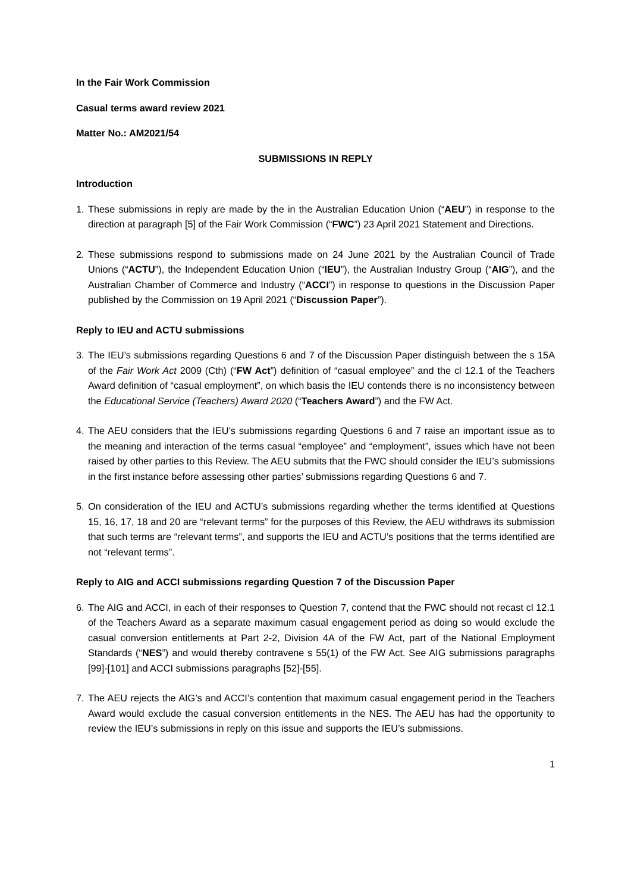In the Fair Work Commission
Casual terms award review 2021
Matter No.: AM2021/54
SUBMISSIONS IN REPLY
Introduction
1. These submissions in reply are made by the in the Australian Education Union (“AEU”) in response to the direction at paragraph [5] of the Fair Work Commission (“FWC”) 23 April 2021 Statement and Directions.
2. These submissions respond to submissions made on 24 June 2021 by the Australian Council of Trade Unions (“ACTU”), the Independent Education Union (“IEU”), the Australian Industry Group (“AIG”), and the Australian Chamber of Commerce and Industry (“ACCI”) in response to questions in the Discussion Paper published by the Commission on 19 April 2021 (“Discussion Paper”).
Reply to IEU and ACTU submissions
3. The IEU’s submissions regarding Questions 6 and 7 of the Discussion Paper distinguish between the s 15A of the Fair Work Act 2009 (Cth) (“FW Act”) definition of “casual employee” and the cl 12.1 of the Teachers Award definition of “casual employment”, on which basis the IEU contends there is no inconsistency between the Educational Service (Teachers) Award 2020 (“Teachers Award”) and the FW Act.
4. The AEU considers that the IEU’s submissions regarding Questions 6 and 7 raise an important issue as to the meaning and interaction of the terms casual “employee” and “employment”, issues which have not been raised by other parties to this Review. The AEU submits that the FWC should consider the IEU’s submissions in the first instance before assessing other parties’ submissions regarding Questions 6 and 7.
5. On consideration of the IEU and ACTU’s submissions regarding whether the terms identified at Questions 15, 16, 17, 18 and 20 are “relevant terms” for the purposes of this Review, the AEU withdraws its submission that such terms are “relevant terms”, and supports the IEU and ACTU’s positions that the terms identified are not “relevant terms”.
Reply to AIG and ACCI submissions regarding Question 7 of the Discussion Paper
6. The AIG and ACCI, in each of their responses to Question 7, contend that the FWC should not recast cl 12.1 of the Teachers Award as a separate maximum casual engagement period as doing so would exclude the casual conversion entitlements at Part 2-2, Division 4A of the FW Act, part of the National Employment Standards (“NES”) and would thereby contravene s 55(1) of the FW Act. See AIG submissions paragraphs [99]-[101] and ACCI submissions paragraphs [52]-[55].
7. The AEU rejects the AIG’s and ACCI’s contention that maximum casual engagement period in the Teachers Award would exclude the casual conversion entitlements in the NES. The AEU has had the opportunity to review the IEU’s submissions in reply on this issue and supports the IEU’s submissions.
1